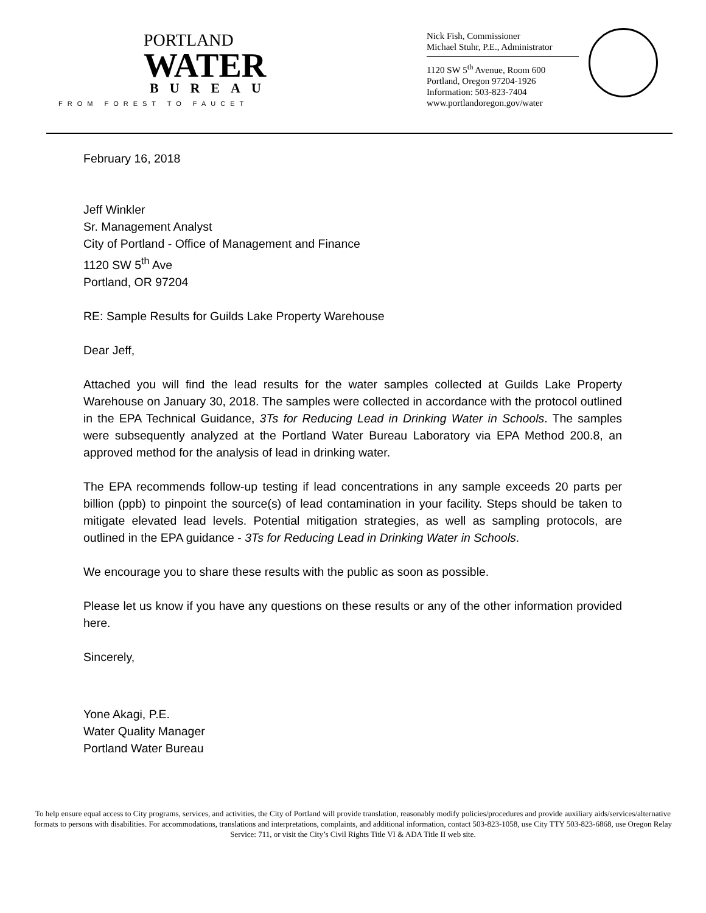PORTLAND
WATER
BUREAU
FROM FOREST TO FAUCET
Nick Fish, Commissioner
Michael Stuhr, P.E., Administrator
1120 SW 5<sup>th</sup> Avenue, Room 600
Portland, Oregon 97204-1926
Information: 503-823-7404
www.portlandoregon.gov/water
February 16, 2018
Jeff Winkler
Sr. Management Analyst
City of Portland - Office of Management and Finance
1120 SW 5<sup>th</sup> Ave
Portland, OR 97204
RE: Sample Results for Guilds Lake Property Warehouse
Dear Jeff,
Attached you will find the lead results for the water samples collected at Guilds Lake Property Warehouse on January 30, 2018. The samples were collected in accordance with the protocol outlined in the EPA Technical Guidance, 3Ts for Reducing Lead in Drinking Water in Schools. The samples were subsequently analyzed at the Portland Water Bureau Laboratory via EPA Method 200.8, an approved method for the analysis of lead in drinking water.
The EPA recommends follow-up testing if lead concentrations in any sample exceeds 20 parts per billion (ppb) to pinpoint the source(s) of lead contamination in your facility. Steps should be taken to mitigate elevated lead levels. Potential mitigation strategies, as well as sampling protocols, are outlined in the EPA guidance - 3Ts for Reducing Lead in Drinking Water in Schools.
We encourage you to share these results with the public as soon as possible.
Please let us know if you have any questions on these results or any of the other information provided here.
Sincerely,
Yone Akagi, P.E.
Water Quality Manager
Portland Water Bureau
To help ensure equal access to City programs, services, and activities, the City of Portland will provide translation, reasonably modify policies/procedures and provide auxiliary aids/services/alternative formats to persons with disabilities. For accommodations, translations and interpretations, complaints, and additional information, contact 503-823-1058, use City TTY 503-823-6868, use Oregon Relay Service: 711, or visit the City’s Civil Rights Title VI & ADA Title II web site.